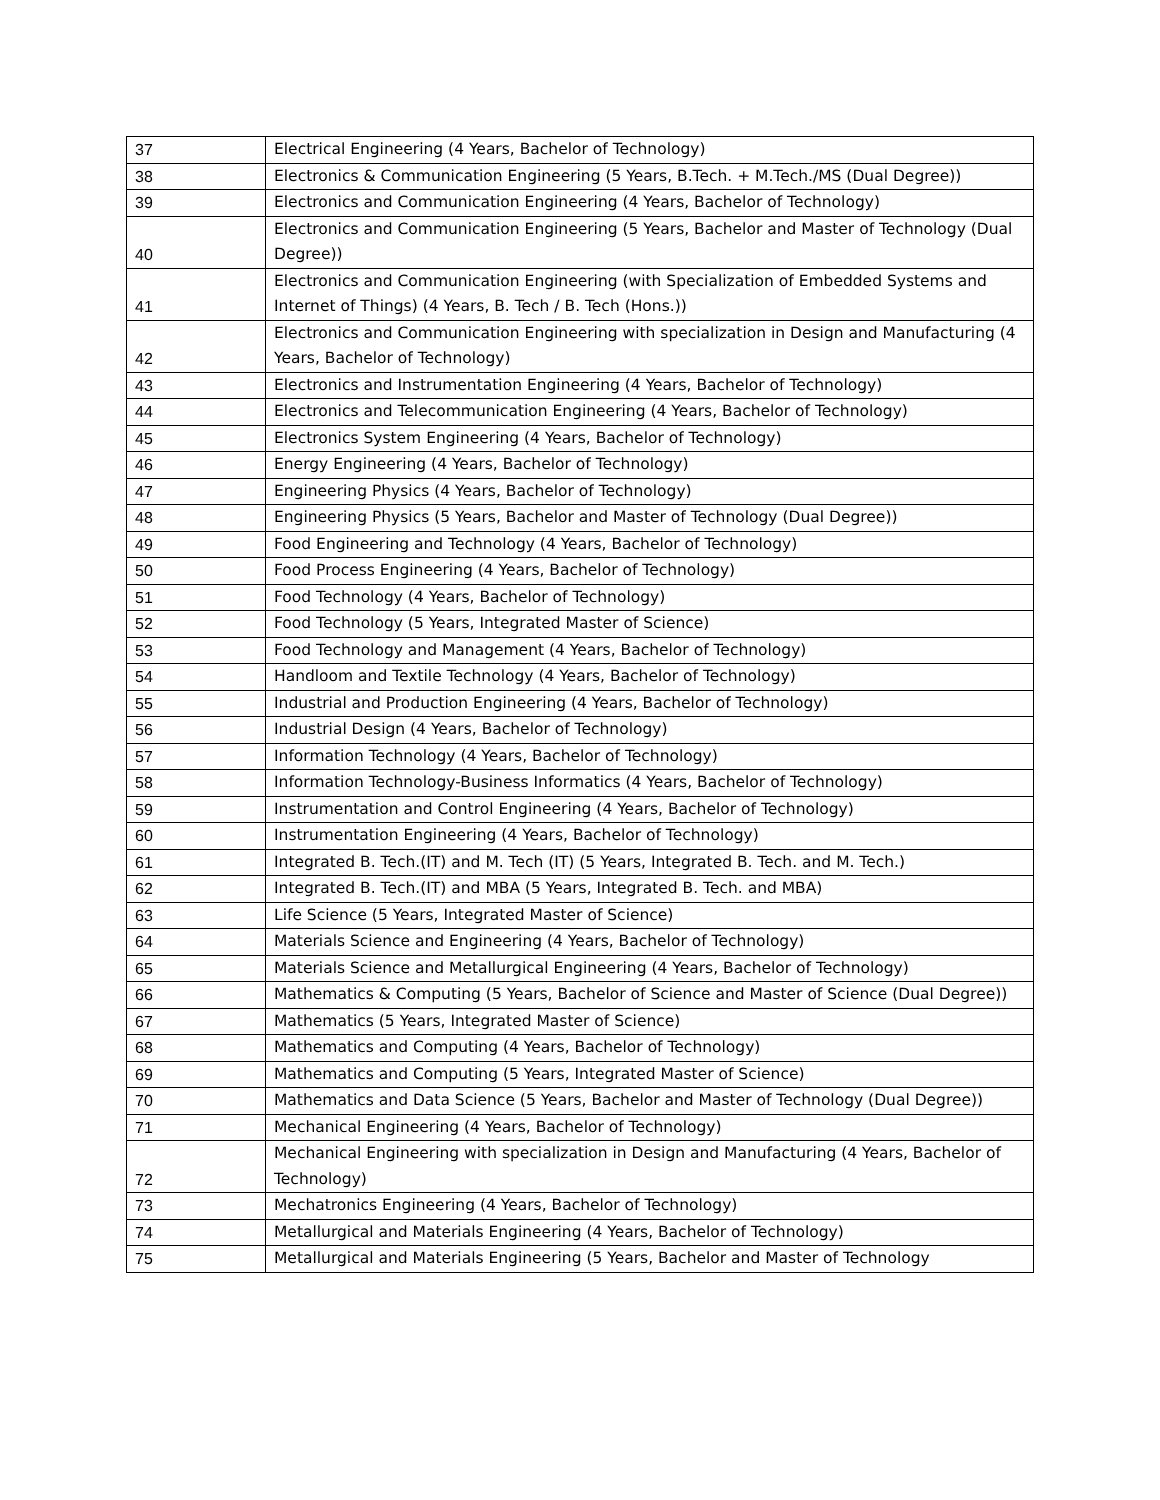| 37 | Electrical Engineering (4 Years, Bachelor of Technology) |
| 38 | Electronics & Communication Engineering (5 Years, B.Tech. + M.Tech./MS (Dual Degree)) |
| 39 | Electronics and Communication Engineering (4 Years, Bachelor of Technology) |
| 40 | Electronics and Communication Engineering (5 Years, Bachelor and Master of Technology (Dual Degree)) |
| 41 | Electronics and Communication Engineering (with Specialization of Embedded Systems and Internet of Things) (4 Years, B. Tech / B. Tech (Hons.)) |
| 42 | Electronics and Communication Engineering with specialization in Design and Manufacturing (4 Years, Bachelor of Technology) |
| 43 | Electronics and Instrumentation Engineering (4 Years, Bachelor of Technology) |
| 44 | Electronics and Telecommunication Engineering (4 Years, Bachelor of Technology) |
| 45 | Electronics System Engineering (4 Years, Bachelor of Technology) |
| 46 | Energy Engineering (4 Years, Bachelor of Technology) |
| 47 | Engineering Physics (4 Years, Bachelor of Technology) |
| 48 | Engineering Physics (5 Years, Bachelor and Master of Technology (Dual Degree)) |
| 49 | Food Engineering and Technology (4 Years, Bachelor of Technology) |
| 50 | Food Process Engineering (4 Years, Bachelor of Technology) |
| 51 | Food Technology (4 Years, Bachelor of Technology) |
| 52 | Food Technology (5 Years, Integrated Master of Science) |
| 53 | Food Technology and Management (4 Years, Bachelor of Technology) |
| 54 | Handloom and Textile Technology (4 Years, Bachelor of Technology) |
| 55 | Industrial and Production Engineering (4 Years, Bachelor of Technology) |
| 56 | Industrial Design (4 Years, Bachelor of Technology) |
| 57 | Information Technology (4 Years, Bachelor of Technology) |
| 58 | Information Technology-Business Informatics (4 Years, Bachelor of Technology) |
| 59 | Instrumentation and Control Engineering (4 Years, Bachelor of Technology) |
| 60 | Instrumentation Engineering (4 Years, Bachelor of Technology) |
| 61 | Integrated B. Tech.(IT) and M. Tech (IT) (5 Years, Integrated B. Tech. and M. Tech.) |
| 62 | Integrated B. Tech.(IT) and MBA (5 Years, Integrated B. Tech. and MBA) |
| 63 | Life Science (5 Years, Integrated Master of Science) |
| 64 | Materials Science and Engineering (4 Years, Bachelor of Technology) |
| 65 | Materials Science and Metallurgical Engineering (4 Years, Bachelor of Technology) |
| 66 | Mathematics & Computing (5 Years, Bachelor of Science and Master of Science (Dual Degree)) |
| 67 | Mathematics (5 Years, Integrated Master of Science) |
| 68 | Mathematics and Computing (4 Years, Bachelor of Technology) |
| 69 | Mathematics and Computing (5 Years, Integrated Master of Science) |
| 70 | Mathematics and Data Science (5 Years, Bachelor and Master of Technology (Dual Degree)) |
| 71 | Mechanical Engineering (4 Years, Bachelor of Technology) |
| 72 | Mechanical Engineering with specialization in Design and Manufacturing (4 Years, Bachelor of Technology) |
| 73 | Mechatronics Engineering (4 Years, Bachelor of Technology) |
| 74 | Metallurgical and Materials Engineering (4 Years, Bachelor of Technology) |
| 75 | Metallurgical and Materials Engineering (5 Years, Bachelor and Master of Technology |